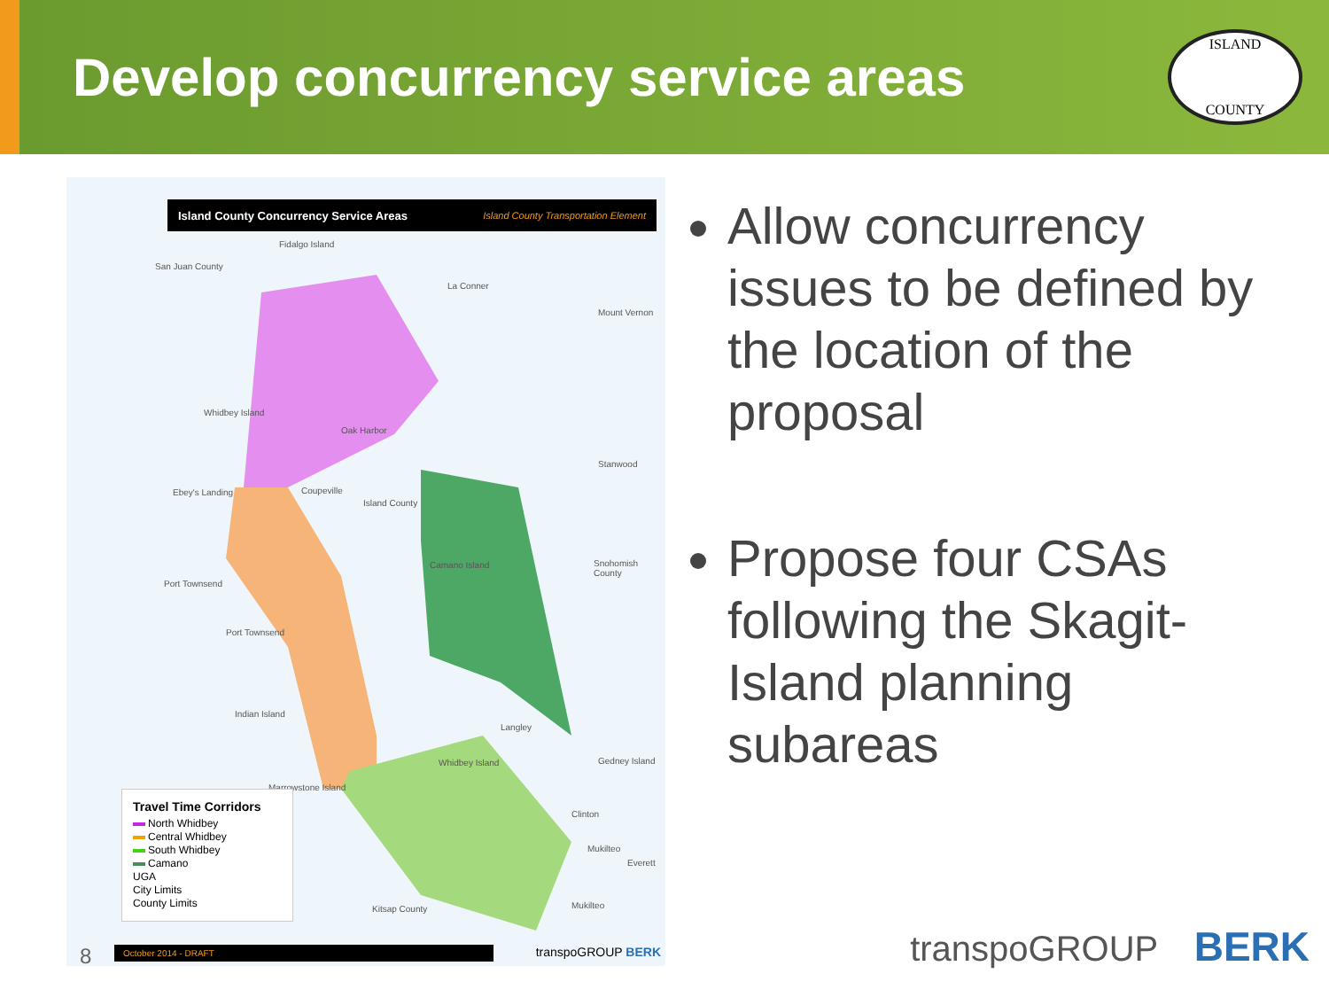Develop concurrency service areas
ISLAND
COUNTY
Island County Concurrency Service Areas Island County Transportation Element
Fidalgo Island
San Juan County
La Conner
Mount Vernon
Whidbey Island
Oak Harbor
Stanwood
Coupeville
Island County
Ebey's Landing
Snohomish County Camano Island
Port Townsend
Port Townsend
Indian Island
Langley
Gedney Island Whidbey Island
Marrowstone Island
Clinton
Mukilteo
Everett
Mukilteo Kitsap County
Travel Time Corridors
North Whidbey
Central Whidbey
South Whidbey
Camano
UGA
City Limits
County Limits
October 2014 - DRAFT transpoGROUP BERK
Allow concurrency issues to be defined by the location of the proposal
Propose four CSAs following the Skagit-Island planning subareas
8 transpoGROUP BERK